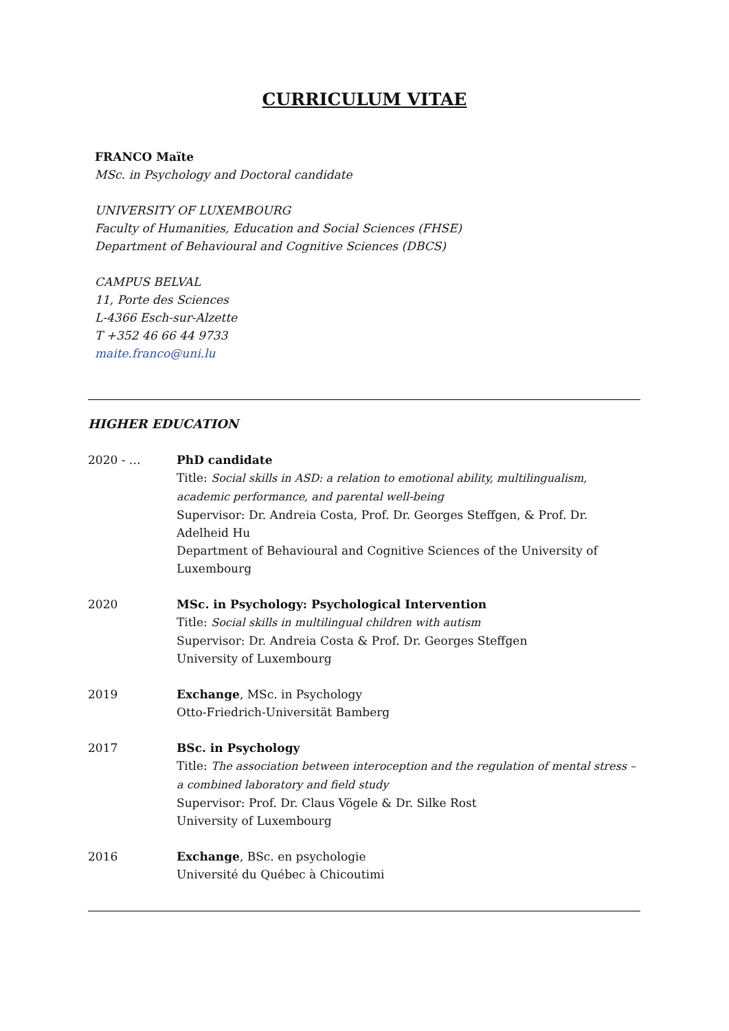CURRICULUM VITAE
FRANCO Maïte
MSc. in Psychology and Doctoral candidate
UNIVERSITY OF LUXEMBOURG
Faculty of Humanities, Education and Social Sciences (FHSE)
Department of Behavioural and Cognitive Sciences (DBCS)
CAMPUS BELVAL
11, Porte des Sciences
L-4366 Esch-sur-Alzette
T +352 46 66 44 9733
maite.franco@uni.lu
HIGHER EDUCATION
2020 - … PhD candidate
Title: Social skills in ASD: a relation to emotional ability, multilingualism, academic performance, and parental well-being
Supervisor: Dr. Andreia Costa, Prof. Dr. Georges Steffgen, & Prof. Dr. Adelheid Hu
Department of Behavioural and Cognitive Sciences of the University of Luxembourg
2020 MSc. in Psychology: Psychological Intervention
Title: Social skills in multilingual children with autism
Supervisor: Dr. Andreia Costa & Prof. Dr. Georges Steffgen
University of Luxembourg
2019 Exchange, MSc. in Psychology
Otto-Friedrich-Universität Bamberg
2017 BSc. in Psychology
Title: The association between interoception and the regulation of mental stress – a combined laboratory and field study
Supervisor: Prof. Dr. Claus Vögele & Dr. Silke Rost
University of Luxembourg
2016 Exchange, BSc. en psychologie
Université du Québec à Chicoutimi